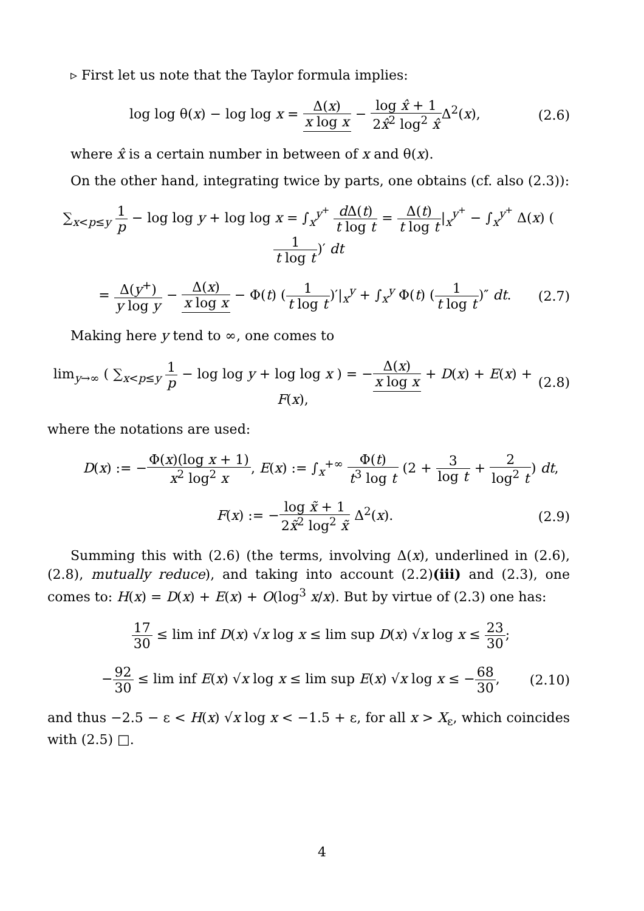▹ First let us note that the Taylor formula implies:
log log θ(x) − log log x = Δ(x) x log x − log x̂ + 1 2x̂<sup>2</sup> log<sup>2</sup> x̂Δ<sup>2</sup>(x),
(2.6)
where x̂ is a certain number in between of x and θ(x).
On the other hand, integrating twice by parts, one obtains (cf. also (2.3)):
∑<sub>x<p≤y</sub> 1 p − log log y + log log x = ∫<sub>x</sub><sup>y<sup>+</sup></sup> d Δ(t) t log t = Δ(t) t log t|<sub>x</sub><sup>y<sup>+</sup></sup> − ∫<sub>x</sub><sup>y<sup>+</sup></sup> Δ(x) (1 t log t)′ dt
= Δ(y<sup>+</sup>) y log y − Δ(x) x log x − Φ(t) (1 t log t)′|<sub>x</sub><sup>y</sup> + ∫<sub>x</sub><sup>y</sup> Φ(t) (1 t log t)″ dt.
(2.7)
Making here y tend to ∞, one comes to
lim<sub>y→∞</sub> ( ∑<sub>x<p≤y</sub> 1 p − log log y + log log x ) = −Δ(x) x log x + D(x) + E(x) + F(x),
(2.8)
where the notations are used:
D(x) := −Φ(x)(log x + 1) x<sup>2</sup> log<sup>2</sup> x, E(x) := ∫<sub>x</sub><sup>+∞</sup> Φ(t) t<sup>3</sup> log t (2 + 3 log t + 2 log<sup>2</sup> t) dt,
F(x) := −log x̃ + 1 2x̃<sup>2</sup> log<sup>2</sup> x̃ Δ<sup>2</sup>(x).
(2.9)
Summing this with (2.6) (the terms, involving Δ(x), underlined in (2.6), (2.8), mutually reduce), and taking into account (2.2)(iii) and (2.3), one comes to: H(x) = D(x) + E(x) + O(log<sup>3</sup> x/x). But by virtue of (2.3) one has:
17 30 ≤ lim inf D(x) √x log x ≤ lim sup D(x) √x log x ≤ 23 30;
−92 30 ≤ lim inf E(x) √x log x ≤ lim sup E(x) √x log x ≤ −68 30,
(2.10)
and thus −2.5 − ε < H(x) √x log x < −1.5 + ε, for all x > X<sub>ε</sub>, which coincides with (2.5) □.
4